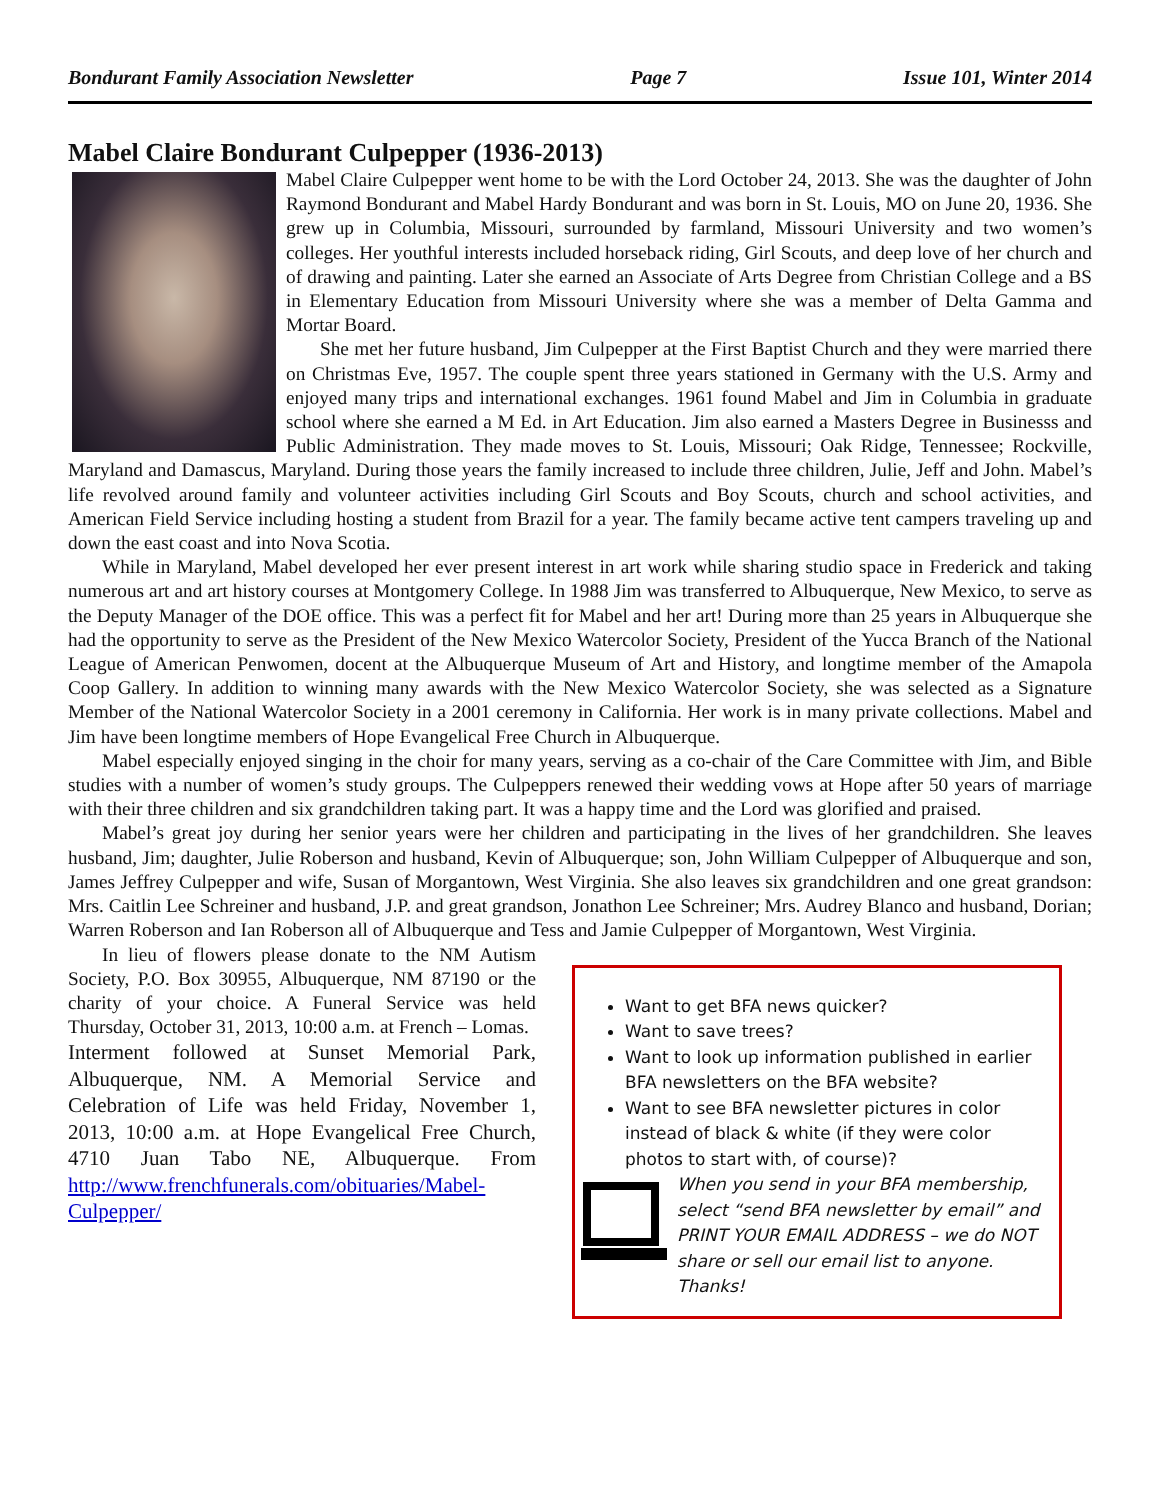Bondurant Family Association Newsletter Page 7 Issue 101, Winter 2014
Mabel Claire Bondurant Culpepper (1936-2013)
Mabel Claire Culpepper went home to be with the Lord October 24, 2013. She was the daughter of John Raymond Bondurant and Mabel Hardy Bondurant and was born in St. Louis, MO on June 20, 1936. She grew up in Columbia, Missouri, surrounded by farmland, Missouri University and two women’s colleges. Her youthful interests included horseback riding, Girl Scouts, and deep love of her church and of drawing and painting. Later she earned an Associate of Arts Degree from Christian College and a BS in Elementary Education from Missouri University where she was a member of Delta Gamma and Mortar Board.
She met her future husband, Jim Culpepper at the First Baptist Church and they were married there on Christmas Eve, 1957. The couple spent three years stationed in Germany with the U.S. Army and enjoyed many trips and international exchanges. 1961 found Mabel and Jim in Columbia in graduate school where she earned a M Ed. in Art Education. Jim also earned a Masters Degree in Businesss and Public Administration. They made moves to St. Louis, Missouri; Oak Ridge, Tennessee; Rockville, Maryland and Damascus, Maryland. During those years the family increased to include three children, Julie, Jeff and John. Mabel’s life revolved around family and volunteer activities including Girl Scouts and Boy Scouts, church and school activities, and American Field Service including hosting a student from Brazil for a year. The family became active tent campers traveling up and down the east coast and into Nova Scotia.
While in Maryland, Mabel developed her ever present interest in art work while sharing studio space in Frederick and taking numerous art and art history courses at Montgomery College. In 1988 Jim was transferred to Albuquerque, New Mexico, to serve as the Deputy Manager of the DOE office. This was a perfect fit for Mabel and her art! During more than 25 years in Albuquerque she had the opportunity to serve as the President of the New Mexico Watercolor Society, President of the Yucca Branch of the National League of American Penwomen, docent at the Albuquerque Museum of Art and History, and longtime member of the Amapola Coop Gallery. In addition to winning many awards with the New Mexico Watercolor Society, she was selected as a Signature Member of the National Watercolor Society in a 2001 ceremony in California. Her work is in many private collections. Mabel and Jim have been longtime members of Hope Evangelical Free Church in Albuquerque.
Mabel especially enjoyed singing in the choir for many years, serving as a co-chair of the Care Committee with Jim, and Bible studies with a number of women’s study groups. The Culpeppers renewed their wedding vows at Hope after 50 years of marriage with their three children and six grandchildren taking part. It was a happy time and the Lord was glorified and praised.
Mabel’s great joy during her senior years were her children and participating in the lives of her grandchildren. She leaves husband, Jim; daughter, Julie Roberson and husband, Kevin of Albuquerque; son, John William Culpepper of Albuquerque and son, James Jeffrey Culpepper and wife, Susan of Morgantown, West Virginia. She also leaves six grandchildren and one great grandson: Mrs. Caitlin Lee Schreiner and husband, J.P. and great grandson, Jonathon Lee Schreiner; Mrs. Audrey Blanco and husband, Dorian; Warren Roberson and Ian Roberson all of Albuquerque and Tess and Jamie Culpepper of Morgantown, West Virginia.
In lieu of flowers please donate to the NM Autism Society, P.O. Box 30955, Albuquerque, NM 87190 or the charity of your choice. A Funeral Service was held Thursday, October 31, 2013, 10:00 a.m. at French – Lomas.
Interment followed at Sunset Memorial Park, Albuquerque, NM. A Memorial Service and Celebration of Life was held Friday, November 1, 2013, 10:00 a.m. at Hope Evangelical Free Church, 4710 Juan Tabo NE, Albuquerque. From http://www.frenchfunerals.com/obituaries/Mabel-Culpepper/
Want to get BFA news quicker?
Want to save trees?
Want to look up information published in earlier BFA newsletters on the BFA website?
Want to see BFA newsletter pictures in color instead of black & white (if they were color photos to start with, of course)?
When you send in your BFA membership, select “send BFA newsletter by email” and PRINT YOUR EMAIL ADDRESS – we do NOT share or sell our email list to anyone. Thanks!